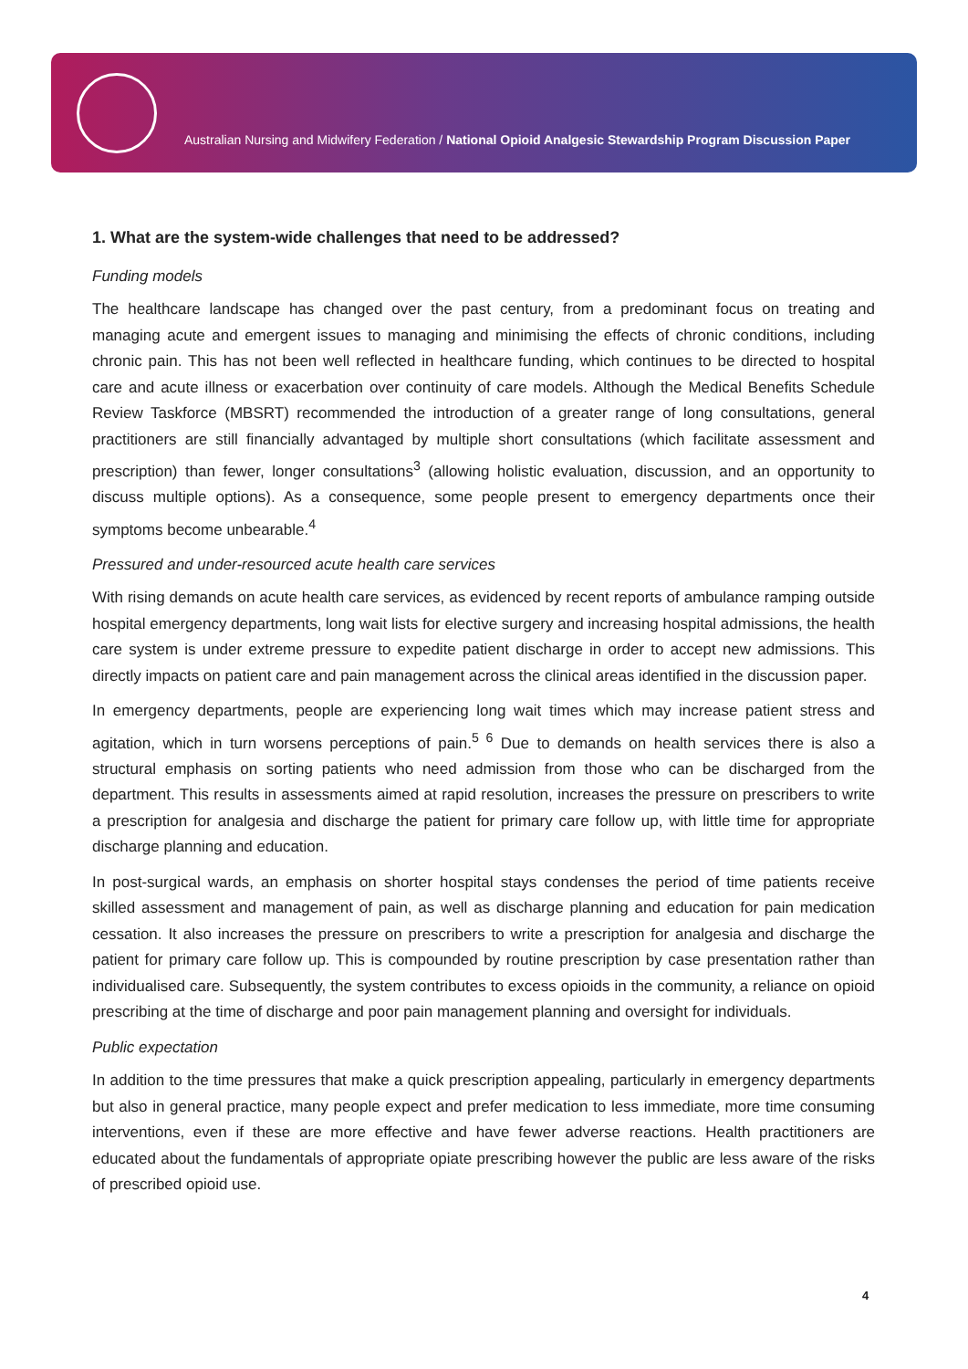Australian Nursing and Midwifery Federation / National Opioid Analgesic Stewardship Program Discussion Paper
1. What are the system-wide challenges that need to be addressed?
Funding models
The healthcare landscape has changed over the past century, from a predominant focus on treating and managing acute and emergent issues to managing and minimising the effects of chronic conditions, including chronic pain. This has not been well reflected in healthcare funding, which continues to be directed to hospital care and acute illness or exacerbation over continuity of care models. Although the Medical Benefits Schedule Review Taskforce (MBSRT) recommended the introduction of a greater range of long consultations, general practitioners are still financially advantaged by multiple short consultations (which facilitate assessment and prescription) than fewer, longer consultations<sup>3</sup> (allowing holistic evaluation, discussion, and an opportunity to discuss multiple options). As a consequence, some people present to emergency departments once their symptoms become unbearable.<sup>4</sup>
Pressured and under-resourced acute health care services
With rising demands on acute health care services, as evidenced by recent reports of ambulance ramping outside hospital emergency departments, long wait lists for elective surgery and increasing hospital admissions, the health care system is under extreme pressure to expedite patient discharge in order to accept new admissions. This directly impacts on patient care and pain management across the clinical areas identified in the discussion paper.
In emergency departments, people are experiencing long wait times which may increase patient stress and agitation, which in turn worsens perceptions of pain.<sup>5 6</sup> Due to demands on health services there is also a structural emphasis on sorting patients who need admission from those who can be discharged from the department. This results in assessments aimed at rapid resolution, increases the pressure on prescribers to write a prescription for analgesia and discharge the patient for primary care follow up, with little time for appropriate discharge planning and education.
In post-surgical wards, an emphasis on shorter hospital stays condenses the period of time patients receive skilled assessment and management of pain, as well as discharge planning and education for pain medication cessation. It also increases the pressure on prescribers to write a prescription for analgesia and discharge the patient for primary care follow up. This is compounded by routine prescription by case presentation rather than individualised care. Subsequently, the system contributes to excess opioids in the community, a reliance on opioid prescribing at the time of discharge and poor pain management planning and oversight for individuals.
Public expectation
In addition to the time pressures that make a quick prescription appealing, particularly in emergency departments but also in general practice, many people expect and prefer medication to less immediate, more time consuming interventions, even if these are more effective and have fewer adverse reactions. Health practitioners are educated about the fundamentals of appropriate opiate prescribing however the public are less aware of the risks of prescribed opioid use.
4